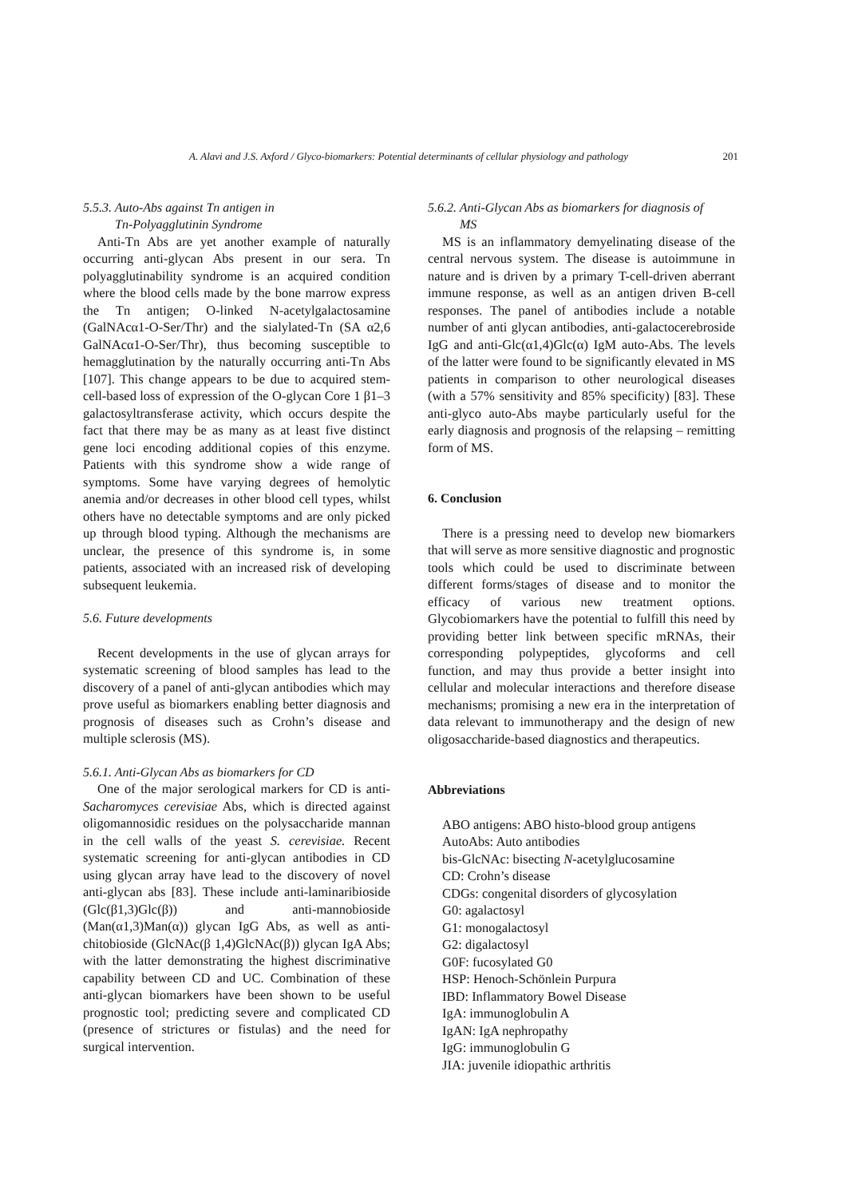A. Alavi and J.S. Axford / Glyco-biomarkers: Potential determinants of cellular physiology and pathology 201
5.5.3. Auto-Abs against Tn antigen in
Tn-Polyagglutinin Syndrome
Anti-Tn Abs are yet another example of naturally occurring anti-glycan Abs present in our sera. Tn polyagglutinability syndrome is an acquired condition where the blood cells made by the bone marrow express the Tn antigen; O-linked N-acetylgalactosamine (GalNAcα1-O-Ser/Thr) and the sialylated-Tn (SA α2,6 GalNAcα1-O-Ser/Thr), thus becoming susceptible to hemagglutination by the naturally occurring anti-Tn Abs [107]. This change appears to be due to acquired stem-cell-based loss of expression of the O-glycan Core 1 β1–3 galactosyltransferase activity, which occurs despite the fact that there may be as many as at least five distinct gene loci encoding additional copies of this enzyme. Patients with this syndrome show a wide range of symptoms. Some have varying degrees of hemolytic anemia and/or decreases in other blood cell types, whilst others have no detectable symptoms and are only picked up through blood typing. Although the mechanisms are unclear, the presence of this syndrome is, in some patients, associated with an increased risk of developing subsequent leukemia.
5.6. Future developments
Recent developments in the use of glycan arrays for systematic screening of blood samples has lead to the discovery of a panel of anti-glycan antibodies which may prove useful as biomarkers enabling better diagnosis and prognosis of diseases such as Crohn’s disease and multiple sclerosis (MS).
5.6.1. Anti-Glycan Abs as biomarkers for CD
One of the major serological markers for CD is anti-Sacharomyces cerevisiae Abs, which is directed against oligomannosidic residues on the polysaccharide mannan in the cell walls of the yeast S. cerevisiae. Recent systematic screening for anti-glycan antibodies in CD using glycan array have lead to the discovery of novel anti-glycan abs [83]. These include anti-laminaribioside (Glc(β1,3)Glc(β)) and anti-mannobioside (Man(α1,3)Man(α)) glycan IgG Abs, as well as anti-chitobioside (GlcNAc(β 1,4)GlcNAc(β)) glycan IgA Abs; with the latter demonstrating the highest discriminative capability between CD and UC. Combination of these anti-glycan biomarkers have been shown to be useful prognostic tool; predicting severe and complicated CD (presence of strictures or fistulas) and the need for surgical intervention.
5.6.2. Anti-Glycan Abs as biomarkers for diagnosis of
MS
MS is an inflammatory demyelinating disease of the central nervous system. The disease is autoimmune in nature and is driven by a primary T-cell-driven aberrant immune response, as well as an antigen driven B-cell responses. The panel of antibodies include a notable number of anti glycan antibodies, anti-galactocerebroside IgG and anti-Glc(α1,4)Glc(α) IgM auto-Abs. The levels of the latter were found to be significantly elevated in MS patients in comparison to other neurological diseases (with a 57% sensitivity and 85% specificity) [83]. These anti-glyco auto-Abs maybe particularly useful for the early diagnosis and prognosis of the relapsing – remitting form of MS.
6. Conclusion
There is a pressing need to develop new biomarkers that will serve as more sensitive diagnostic and prognostic tools which could be used to discriminate between different forms/stages of disease and to monitor the efficacy of various new treatment options. Glycobiomarkers have the potential to fulfill this need by providing better link between specific mRNAs, their corresponding polypeptides, glycoforms and cell function, and may thus provide a better insight into cellular and molecular interactions and therefore disease mechanisms; promising a new era in the interpretation of data relevant to immunotherapy and the design of new oligosaccharide-based diagnostics and therapeutics.
Abbreviations
ABO antigens: ABO histo-blood group antigens
AutoAbs: Auto antibodies
bis-GlcNAc: bisecting N-acetylglucosamine
CD: Crohn’s disease
CDGs: congenital disorders of glycosylation
G0: agalactosyl
G1: monogalactosyl
G2: digalactosyl
G0F: fucosylated G0
HSP: Henoch-Schönlein Purpura
IBD: Inflammatory Bowel Disease
IgA: immunoglobulin A
IgAN: IgA nephropathy
IgG: immunoglobulin G
JIA: juvenile idiopathic arthritis